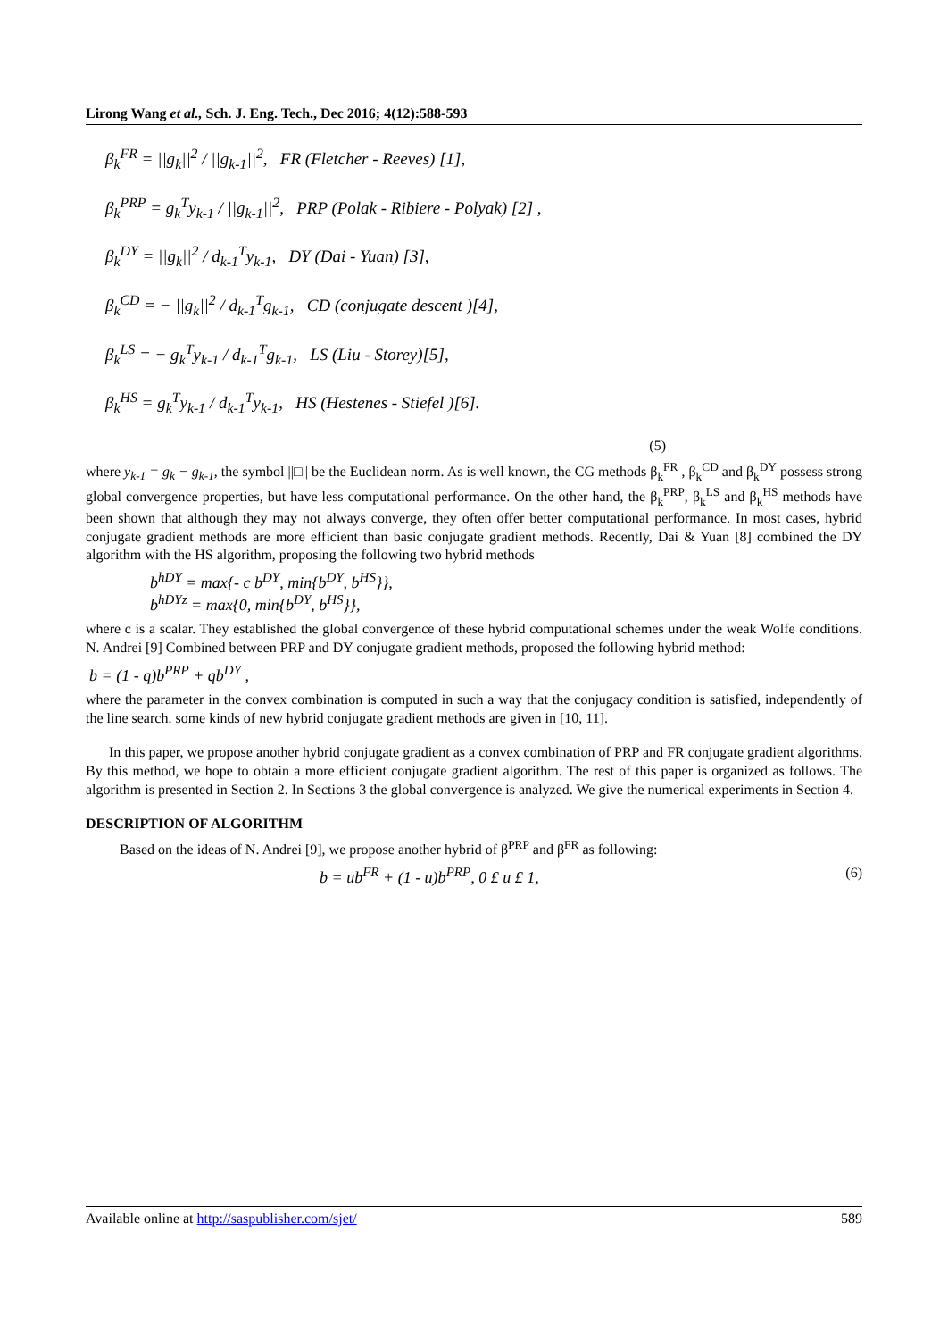Lirong Wang et al., Sch. J. Eng. Tech., Dec 2016; 4(12):588-593
β<sub>k</sub><sup>FR</sup> = ||g<sub>k</sub>||<sup>2</sup> / ||g<sub>k-1</sub>||<sup>2</sup>, FR (Fletcher - Reeves) [1],
β<sub>k</sub><sup>PRP</sup> = g<sub>k</sub><sup>T</sup>y<sub>k-1</sub> / ||g<sub>k-1</sub>||<sup>2</sup>, PRP (Polak - Ribiere - Polyak) [2] ,
β<sub>k</sub><sup>DY</sup> = ||g<sub>k</sub>||<sup>2</sup> / d<sub>k-1</sub><sup>T</sup>y<sub>k-1</sub>, DY (Dai - Yuan) [3],
β<sub>k</sub><sup>CD</sup> = − ||g<sub>k</sub>||<sup>2</sup> / d<sub>k-1</sub><sup>T</sup>g<sub>k-1</sub>, CD (conjugate descent )[4],
β<sub>k</sub><sup>LS</sup> = − g<sub>k</sub><sup>T</sup>y<sub>k-1</sub> / d<sub>k-1</sub><sup>T</sup>g<sub>k-1</sub>, LS (Liu - Storey)[5],
β<sub>k</sub><sup>HS</sup> = g<sub>k</sub><sup>T</sup>y<sub>k-1</sub> / d<sub>k-1</sub><sup>T</sup>y<sub>k-1</sub>, HS (Hestenes - Stiefel )[6].
(5)
where y<sub>k-1</sub> = g<sub>k</sub> − g<sub>k-1</sub>, the symbol ||□|| be the Euclidean norm. As is well known, the CG methods β<sub>k</sub><sup>FR</sup> , β<sub>k</sub><sup>CD</sup> and β<sub>k</sub><sup>DY</sup> possess strong global convergence properties, but have less computational performance. On the other hand, the β<sub>k</sub><sup>PRP</sup>, β<sub>k</sub><sup>LS</sup> and β<sub>k</sub><sup>HS</sup> methods have been shown that although they may not always converge, they often offer better computational performance. In most cases, hybrid conjugate gradient methods are more efficient than basic conjugate gradient methods. Recently, Dai & Yuan [8] combined the DY algorithm with the HS algorithm, proposing the following two hybrid methods
b<sup>hDY</sup> = max{- c b<sup>DY</sup>, min{b<sup>DY</sup>, b<sup>HS</sup>}},
b<sup>hDYz</sup> = max{0, min{b<sup>DY</sup>, b<sup>HS</sup>}},
where c is a scalar. They established the global convergence of these hybrid computational schemes under the weak Wolfe conditions. N. Andrei [9] Combined between PRP and DY conjugate gradient methods, proposed the following hybrid method:
b = (1 - q)b<sup>PRP</sup> + qb<sup>DY</sup> ,
where the parameter in the convex combination is computed in such a way that the conjugacy condition is satisfied, independently of the line search. some kinds of new hybrid conjugate gradient methods are given in [10, 11].
In this paper, we propose another hybrid conjugate gradient as a convex combination of PRP and FR conjugate gradient algorithms. By this method, we hope to obtain a more efficient conjugate gradient algorithm. The rest of this paper is organized as follows. The algorithm is presented in Section 2. In Sections 3 the global convergence is analyzed. We give the numerical experiments in Section 4.
DESCRIPTION OF ALGORITHM
Based on the ideas of N. Andrei [9], we propose another hybrid of β<sup>PRP</sup> and β<sup>FR</sup> as following:
b = ub<sup>FR</sup> + (1 - u)b<sup>PRP</sup>, 0 £ u £ 1, (6)
Available online at http://saspublisher.com/sjet/ 589